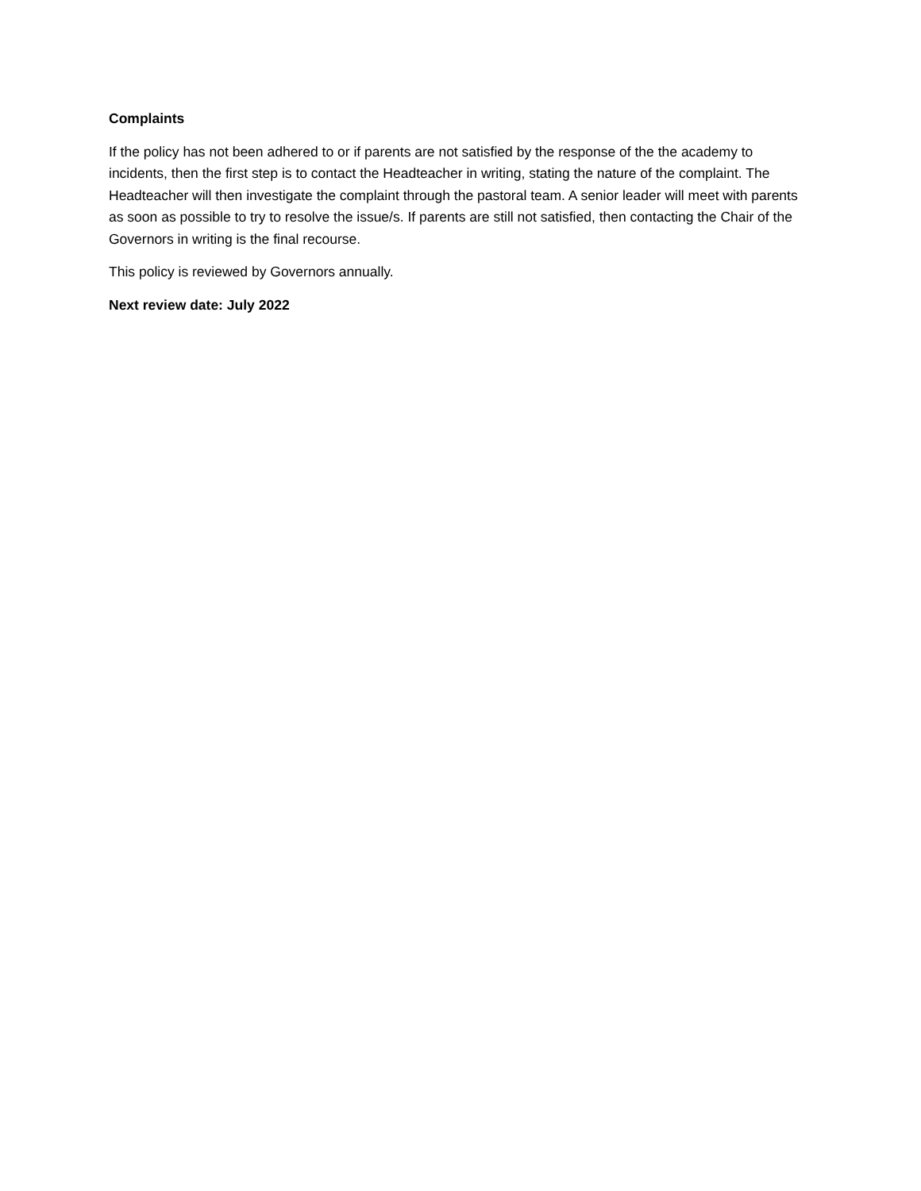Complaints
If the policy has not been adhered to or if parents are not satisfied by the response of the the academy to incidents, then the first step is to contact the Headteacher in writing, stating the nature of the complaint. The Headteacher will then investigate the complaint through the pastoral team. A senior leader will meet with parents as soon as possible to try to resolve the issue/s. If parents are still not satisfied, then contacting the Chair of the Governors in writing is the final recourse.
This policy is reviewed by Governors annually.
Next review date: July 2022